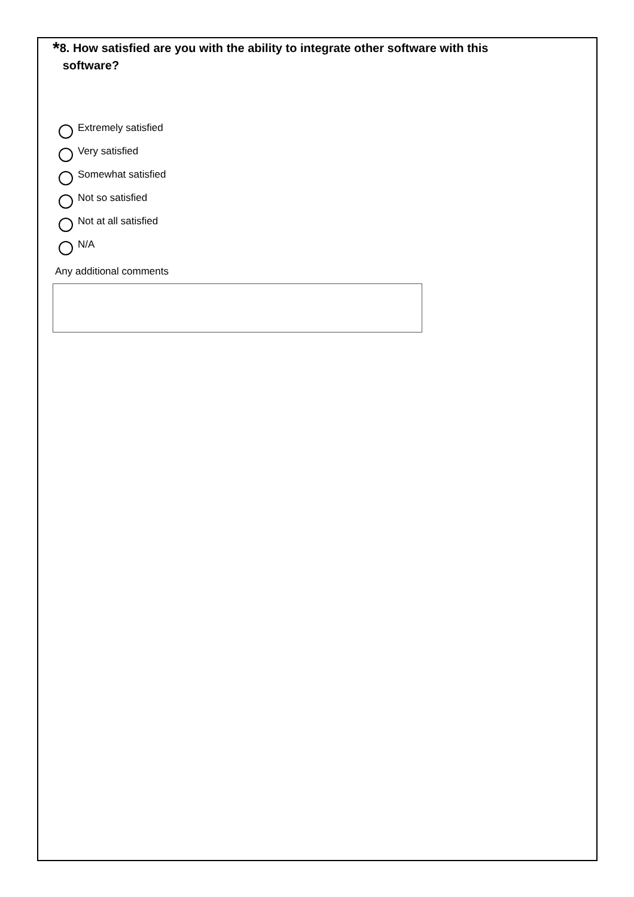*8. How satisfied are you with the ability to integrate other software with this
software?
Extremely satisfied
Very satisfied
Somewhat satisfied
Not so satisfied
Not at all satisfied
N/A
Any additional comments